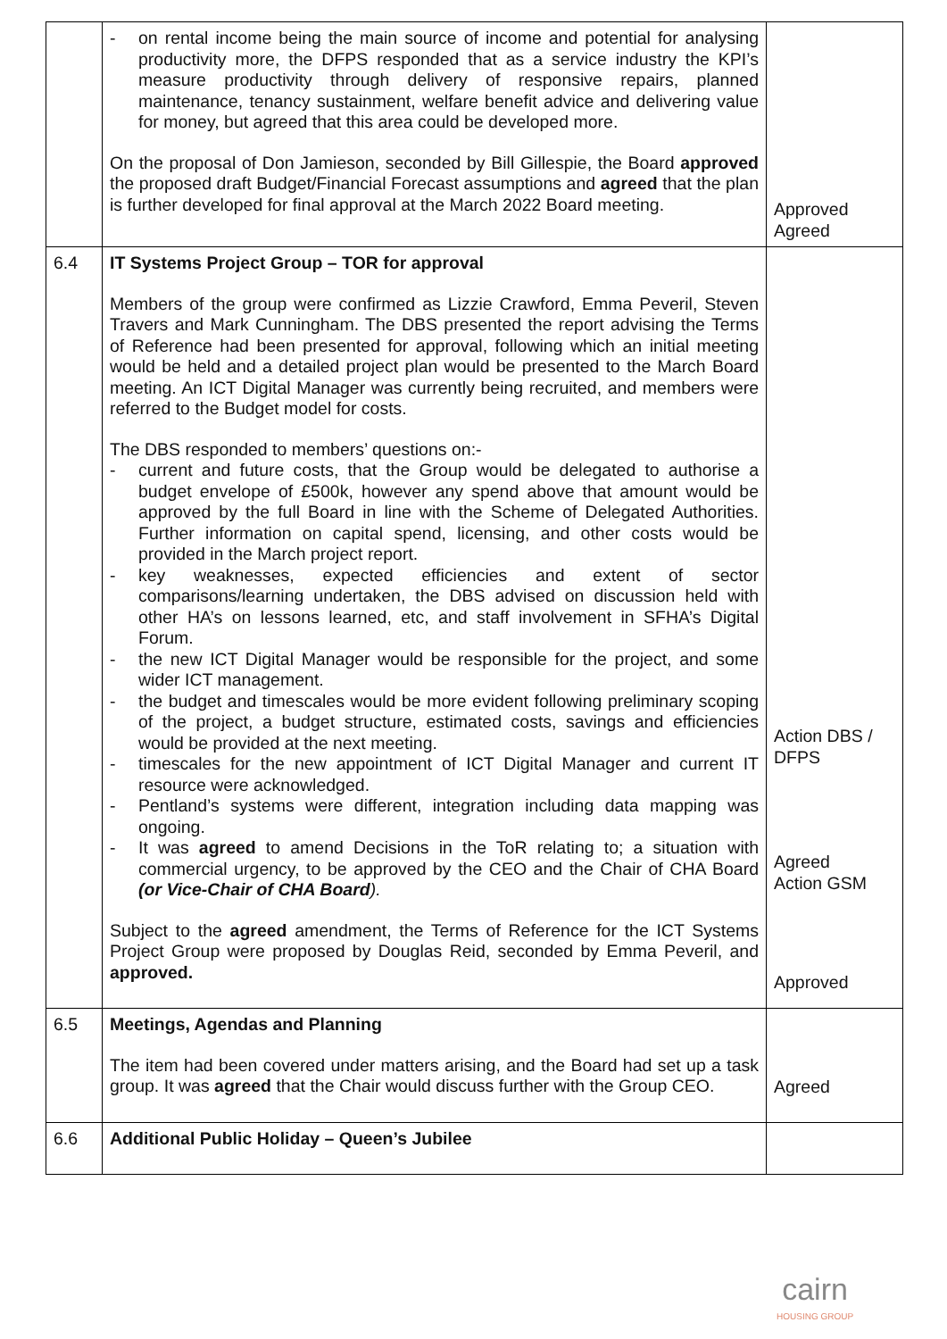| | - on rental income being the main source of income and potential for analysing productivity more, the DFPS responded that as a service industry the KPI’s measure productivity through delivery of responsive repairs, planned maintenance, tenancy sustainment, welfare benefit advice and delivering value for money, but agreed that this area could be developed more. On the proposal of Don Jamieson, seconded by Bill Gillespie, the Board approved the proposed draft Budget/Financial Forecast assumptions and agreed that the plan is further developed for final approval at the March 2022 Board meeting. | Approved Agreed |
| 6.4 | IT Systems Project Group – TOR for approval Members of the group were confirmed as Lizzie Crawford, Emma Peveril, Steven Travers and Mark Cunningham. The DBS presented the report advising the Terms of Reference had been presented for approval, following which an initial meeting would be held and a detailed project plan would be presented to the March Board meeting. An ICT Digital Manager was currently being recruited, and members were referred to the Budget model for costs. The DBS responded to members’ questions on:- - current and future costs, that the Group would be delegated to authorise a budget envelope of £500k, however any spend above that amount would be approved by the full Board in line with the Scheme of Delegated Authorities. Further information on capital spend, licensing, and other costs would be provided in the March project report. - key weaknesses, expected efficiencies and extent of sector comparisons/learning undertaken, the DBS advised on discussion held with other HA’s on lessons learned, etc, and staff involvement in SFHA’s Digital Forum. - the new ICT Digital Manager would be responsible for the project, and some wider ICT management. - the budget and timescales would be more evident following preliminary scoping of the project, a budget structure, estimated costs, savings and efficiencies would be provided at the next meeting. - timescales for the new appointment of ICT Digital Manager and current IT resource were acknowledged. - Pentland’s systems were different, integration including data mapping was ongoing. - It was agreed to amend Decisions in the ToR relating to; a situation with commercial urgency, to be approved by the CEO and the Chair of CHA Board (or Vice-Chair of CHA Board ). Subject to the agreed amendment, the Terms of Reference for the ICT Systems Project Group were proposed by Douglas Reid, seconded by Emma Peveril, and approved. | Action DBS / DFPS Agreed Action GSM Approved |
| 6.5 | Meetings, Agendas and Planning The item had been covered under matters arising, and the Board had set up a task group. It was agreed that the Chair would discuss further with the Group CEO. | Agreed |
| 6.6 | Additional Public Holiday – Queen’s Jubilee | |
cairn
HOUSING GROUP